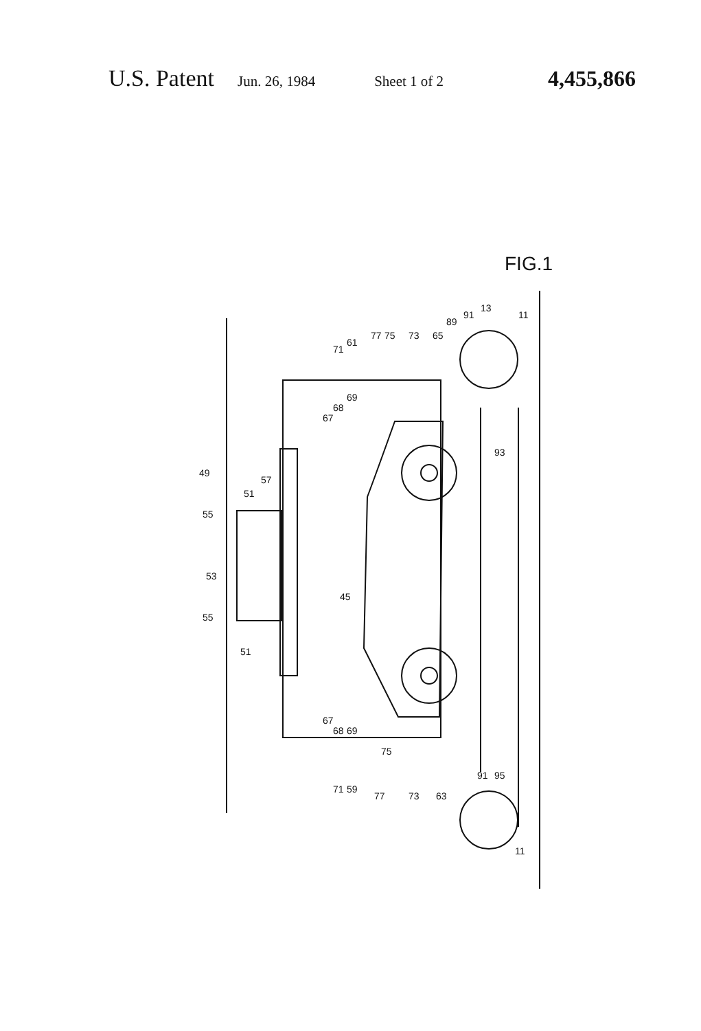U.S. Patent Jun. 26, 1984 Sheet 1 of 2 4,455,866
49
51
55
53
55
51
57
45
93
67
68
69
71
61
77
75
73
65
89
91
13
11
67
68
69
71
59
77
75
73
63
91
95
11
FIG.1